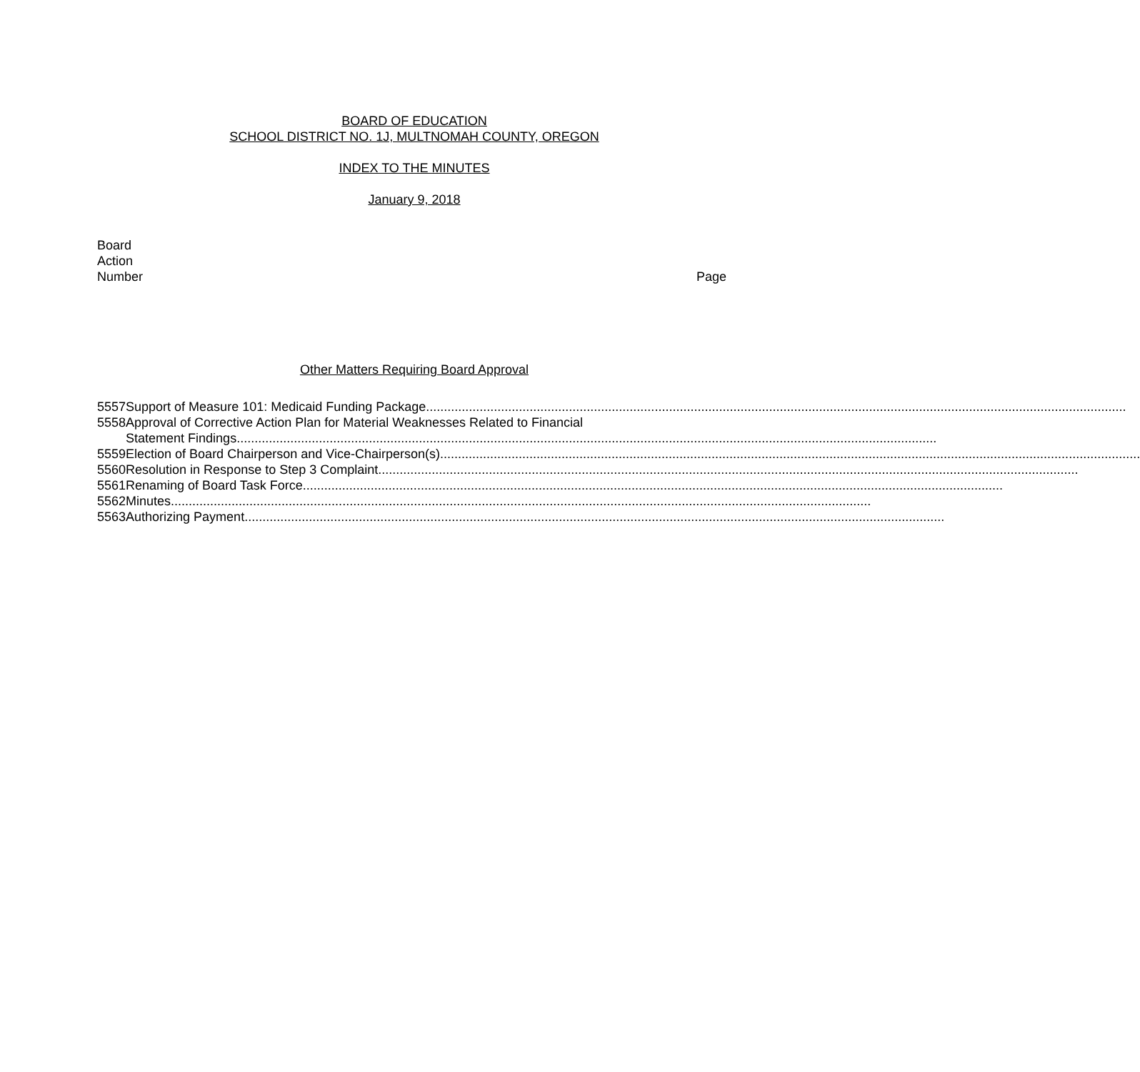BOARD OF EDUCATION
SCHOOL DISTRICT NO. 1J, MULTNOMAH COUNTY, OREGON
INDEX TO THE MINUTES
January 9, 2018
Board
Action
Number
Page
Other Matters Requiring Board Approval
| 5557 | Support of Measure 101: Medicaid Funding Package |
| 5558 | Approval of Corrective Action Plan for Material Weaknesses Related to Financial Statement Findings |
| 5559 | Election of Board Chairperson and Vice-Chairperson(s) |
| 5560 | Resolution in Response to Step 3 Complaint |
| 5561 | Renaming of Board Task Force |
| 5562 | Minutes |
| 5563 | Authorizing Payment |